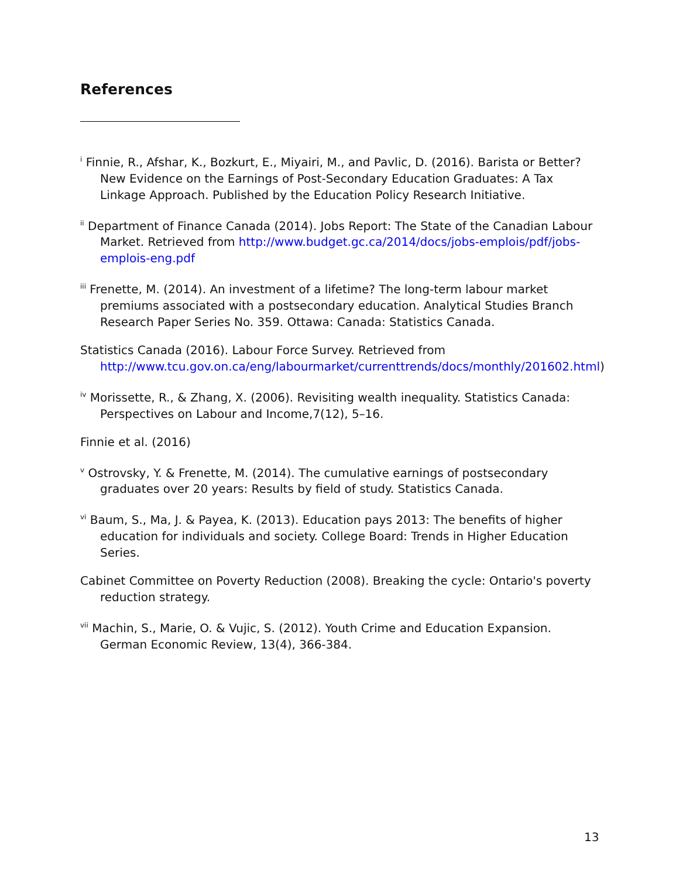References
<sup>i</sup> Finnie, R., Afshar, K., Bozkurt, E., Miyairi, M., and Pavlic, D. (2016). Barista or Better? New Evidence on the Earnings of Post-Secondary Education Graduates: A Tax Linkage Approach. Published by the Education Policy Research Initiative.
<sup>ii</sup> Department of Finance Canada (2014). Jobs Report: The State of the Canadian Labour Market. Retrieved from http://www.budget.gc.ca/2014/docs/jobs-emplois/pdf/jobs-emplois-eng.pdf
<sup>iii</sup> Frenette, M. (2014). An investment of a lifetime? The long-term labour market premiums associated with a postsecondary education. Analytical Studies Branch Research Paper Series No. 359. Ottawa: Canada: Statistics Canada.
Statistics Canada (2016). Labour Force Survey. Retrieved from http://www.tcu.gov.on.ca/eng/labourmarket/currenttrends/docs/monthly/201602.html)
<sup>iv</sup> Morissette, R., & Zhang, X. (2006). Revisiting wealth inequality. Statistics Canada: Perspectives on Labour and Income,7(12), 5–16.
Finnie et al. (2016)
<sup>v</sup> Ostrovsky, Y. & Frenette, M. (2014). The cumulative earnings of postsecondary graduates over 20 years: Results by field of study. Statistics Canada.
<sup>vi</sup> Baum, S., Ma, J. & Payea, K. (2013). Education pays 2013: The benefits of higher education for individuals and society. College Board: Trends in Higher Education Series.
Cabinet Committee on Poverty Reduction (2008). Breaking the cycle: Ontario's poverty reduction strategy.
<sup>vii</sup> Machin, S., Marie, O. & Vujic, S. (2012). Youth Crime and Education Expansion. German Economic Review, 13(4), 366-384.
13